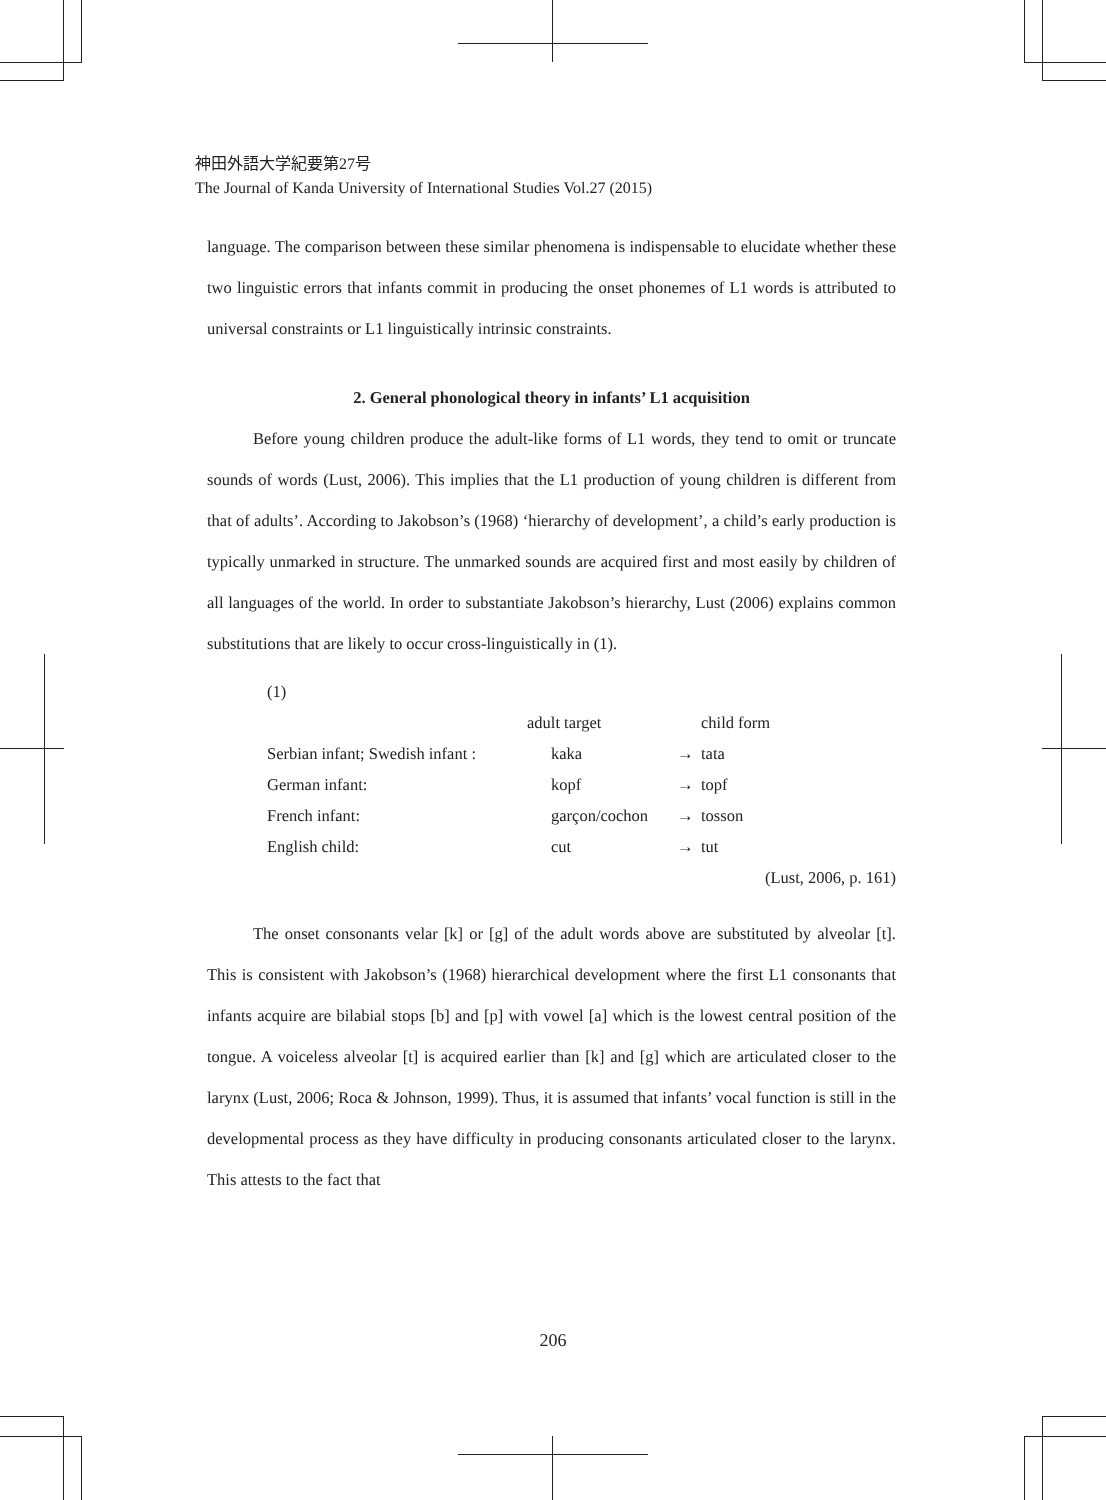神田外語大学紀要第27号
The Journal of Kanda University of International Studies Vol.27 (2015)
language. The comparison between these similar phenomena is indispensable to elucidate whether these two linguistic errors that infants commit in producing the onset phonemes of L1 words is attributed to universal constraints or L1 linguistically intrinsic constraints.
2. General phonological theory in infants’ L1 acquisition
Before young children produce the adult-like forms of L1 words, they tend to omit or truncate sounds of words (Lust, 2006). This implies that the L1 production of young children is different from that of adults’. According to Jakobson’s (1968) ‘hierarchy of development’, a child’s early production is typically unmarked in structure. The unmarked sounds are acquired first and most easily by children of all languages of the world. In order to substantiate Jakobson’s hierarchy, Lust (2006) explains common substitutions that are likely to occur cross-linguistically in (1).
(1)
| | adult target | | child form |
| Serbian infant; Swedish infant : | kaka | → | tata |
| German infant: | kopf | → | topf |
| French infant: | garçon/cochon | → | tosson |
| English child: | cut | → | tut |
(Lust, 2006, p. 161)
The onset consonants velar [k] or [g] of the adult words above are substituted by alveolar [t]. This is consistent with Jakobson’s (1968) hierarchical development where the first L1 consonants that infants acquire are bilabial stops [b] and [p] with vowel [a] which is the lowest central position of the tongue. A voiceless alveolar [t] is acquired earlier than [k] and [g] which are articulated closer to the larynx (Lust, 2006; Roca & Johnson, 1999). Thus, it is assumed that infants’ vocal function is still in the developmental process as they have difficulty in producing consonants articulated closer to the larynx. This attests to the fact that
206